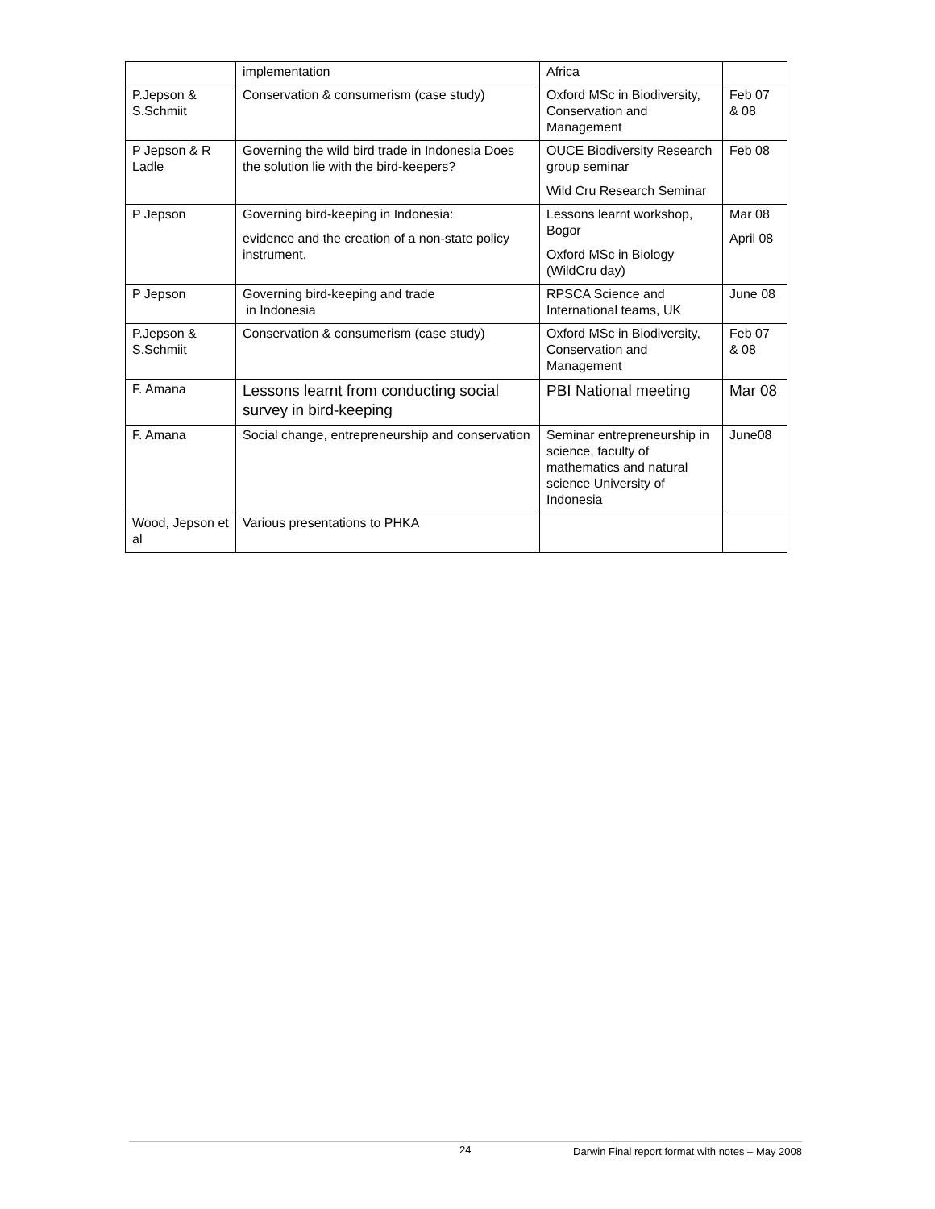| | implementation | Africa | |
| P.Jepson & S.Schmiit | Conservation & consumerism (case study) | Oxford MSc in Biodiversity, Conservation and Management | Feb 07 & 08 |
| P Jepson & R Ladle | Governing the wild bird trade in Indonesia Does the solution lie with the bird-keepers? | OUCE Biodiversity Research group seminar Wild Cru Research Seminar | Feb 08 |
| P Jepson | Governing bird-keeping in Indonesia: evidence and the creation of a non-state policy instrument. | Lessons learnt workshop, Bogor Oxford MSc in Biology (WildCru day) | Mar 08 April 08 |
| P Jepson | Governing bird-keeping and trade in Indonesia | RPSCA Science and International teams, UK | June 08 |
| P.Jepson & S.Schmiit | Conservation & consumerism (case study) | Oxford MSc in Biodiversity, Conservation and Management | Feb 07 & 08 |
| F. Amana | Lessons learnt from conducting social survey in bird-keeping | PBI National meeting | Mar 08 |
| F. Amana | Social change, entrepreneurship and conservation | Seminar entrepreneurship in science, faculty of mathematics and natural science University of Indonesia | June08 |
| Wood, Jepson et al | Various presentations to PHKA | | |
24 Darwin Final report format with notes – May 2008